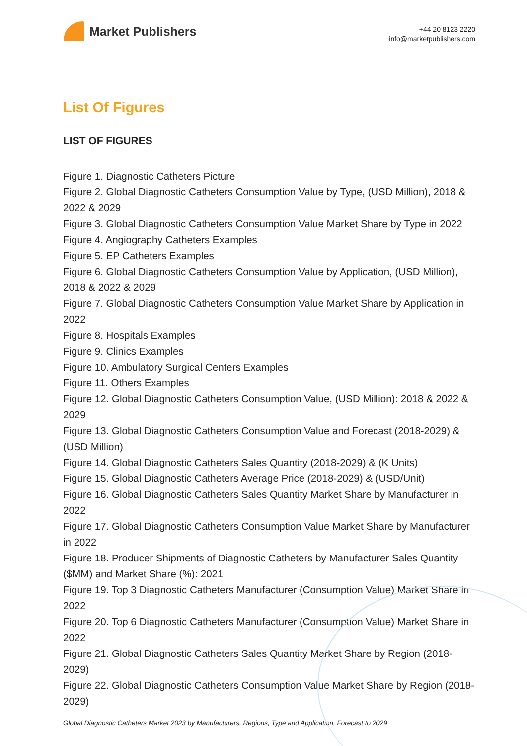Market Publishers
+44 20 8123 2220
info@marketpublishers.com
List Of Figures
LIST OF FIGURES
Figure 1. Diagnostic Catheters Picture
Figure 2. Global Diagnostic Catheters Consumption Value by Type, (USD Million), 2018 & 2022 & 2029
Figure 3. Global Diagnostic Catheters Consumption Value Market Share by Type in 2022
Figure 4. Angiography Catheters Examples
Figure 5. EP Catheters Examples
Figure 6. Global Diagnostic Catheters Consumption Value by Application, (USD Million), 2018 & 2022 & 2029
Figure 7. Global Diagnostic Catheters Consumption Value Market Share by Application in 2022
Figure 8. Hospitals Examples
Figure 9. Clinics Examples
Figure 10. Ambulatory Surgical Centers Examples
Figure 11. Others Examples
Figure 12. Global Diagnostic Catheters Consumption Value, (USD Million): 2018 & 2022 & 2029
Figure 13. Global Diagnostic Catheters Consumption Value and Forecast (2018-2029) & (USD Million)
Figure 14. Global Diagnostic Catheters Sales Quantity (2018-2029) & (K Units)
Figure 15. Global Diagnostic Catheters Average Price (2018-2029) & (USD/Unit)
Figure 16. Global Diagnostic Catheters Sales Quantity Market Share by Manufacturer in 2022
Figure 17. Global Diagnostic Catheters Consumption Value Market Share by Manufacturer in 2022
Figure 18. Producer Shipments of Diagnostic Catheters by Manufacturer Sales Quantity ($MM) and Market Share (%): 2021
Figure 19. Top 3 Diagnostic Catheters Manufacturer (Consumption Value) Market Share in 2022
Figure 20. Top 6 Diagnostic Catheters Manufacturer (Consumption Value) Market Share in 2022
Figure 21. Global Diagnostic Catheters Sales Quantity Market Share by Region (2018-2029)
Figure 22. Global Diagnostic Catheters Consumption Value Market Share by Region (2018-2029)
Global Diagnostic Catheters Market 2023 by Manufacturers, Regions, Type and Application, Forecast to 2029